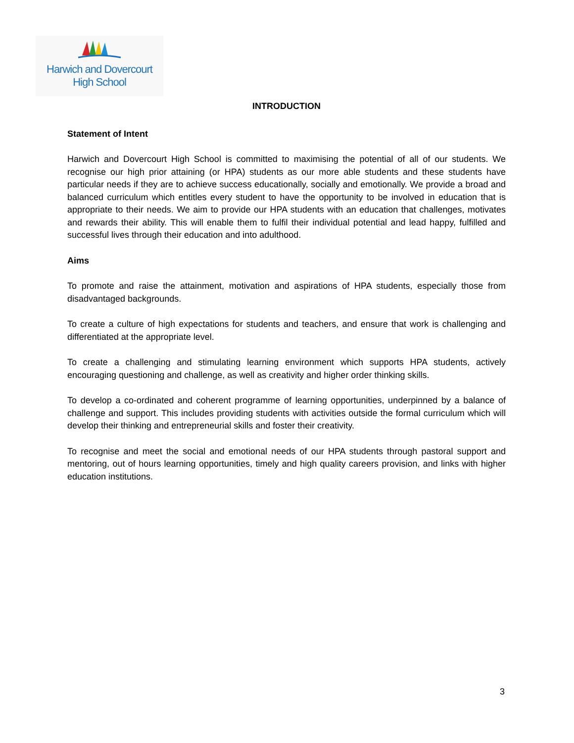Harwich and Dovercourt
High School
INTRODUCTION
Statement of Intent
Harwich and Dovercourt High School is committed to maximising the potential of all of our students. We recognise our high prior attaining (or HPA) students as our more able students and these students have particular needs if they are to achieve success educationally, socially and emotionally. We provide a broad and balanced curriculum which entitles every student to have the opportunity to be involved in education that is appropriate to their needs. We aim to provide our HPA students with an education that challenges, motivates and rewards their ability. This will enable them to fulfil their individual potential and lead happy, fulfilled and successful lives through their education and into adulthood.
Aims
To promote and raise the attainment, motivation and aspirations of HPA students, especially those from disadvantaged backgrounds.
To create a culture of high expectations for students and teachers, and ensure that work is challenging and differentiated at the appropriate level.
To create a challenging and stimulating learning environment which supports HPA students, actively encouraging questioning and challenge, as well as creativity and higher order thinking skills.
To develop a co-ordinated and coherent programme of learning opportunities, underpinned by a balance of challenge and support. This includes providing students with activities outside the formal curriculum which will develop their thinking and entrepreneurial skills and foster their creativity.
To recognise and meet the social and emotional needs of our HPA students through pastoral support and mentoring, out of hours learning opportunities, timely and high quality careers provision, and links with higher education institutions.
3